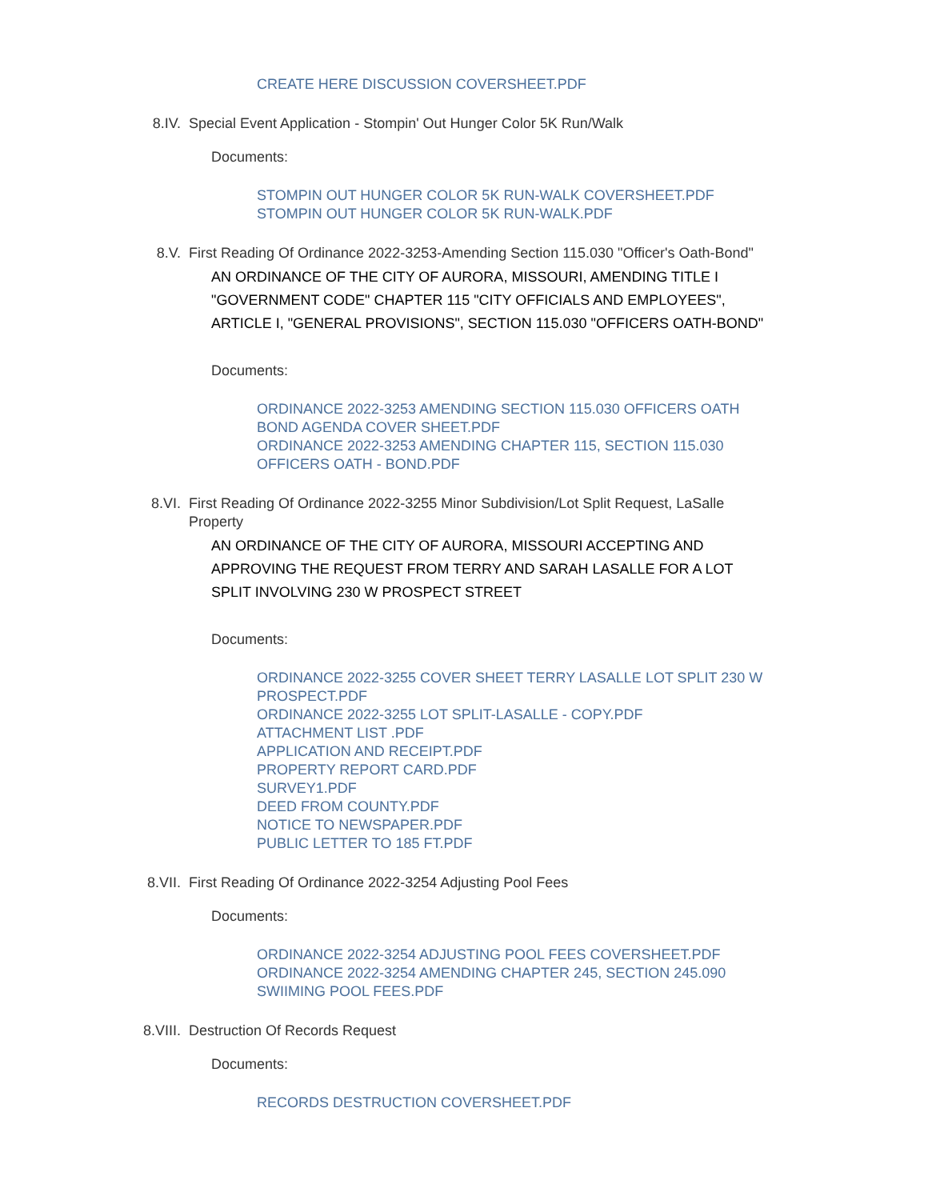CREATE HERE DISCUSSION COVERSHEET.PDF
8.IV. Special Event Application - Stompin' Out Hunger Color 5K Run/Walk
Documents:
STOMPIN OUT HUNGER COLOR 5K RUN-WALK COVERSHEET.PDF
STOMPIN OUT HUNGER COLOR 5K RUN-WALK.PDF
8.V. First Reading Of Ordinance 2022-3253-Amending Section 115.030 "Officer's Oath-Bond"
AN ORDINANCE OF THE CITY OF AURORA, MISSOURI, AMENDING TITLE I "GOVERNMENT CODE" CHAPTER 115 "CITY OFFICIALS AND EMPLOYEES", ARTICLE I, "GENERAL PROVISIONS", SECTION 115.030 "OFFICERS OATH-BOND"
Documents:
ORDINANCE 2022-3253 AMENDING SECTION 115.030 OFFICERS OATH BOND AGENDA COVER SHEET.PDF
ORDINANCE 2022-3253 AMENDING CHAPTER 115, SECTION 115.030 OFFICERS OATH - BOND.PDF
8.VI. First Reading Of Ordinance 2022-3255 Minor Subdivision/Lot Split Request, LaSalle Property
AN ORDINANCE OF THE CITY OF AURORA, MISSOURI ACCEPTING AND APPROVING THE REQUEST FROM TERRY AND SARAH LASALLE FOR A LOT SPLIT INVOLVING 230 W PROSPECT STREET
Documents:
ORDINANCE 2022-3255 COVER SHEET TERRY LASALLE LOT SPLIT 230 W PROSPECT.PDF
ORDINANCE 2022-3255 LOT SPLIT-LASALLE - COPY.PDF
ATTACHMENT LIST .PDF
APPLICATION AND RECEIPT.PDF
PROPERTY REPORT CARD.PDF
SURVEY1.PDF
DEED FROM COUNTY.PDF
NOTICE TO NEWSPAPER.PDF
PUBLIC LETTER TO 185 FT.PDF
8.VII. First Reading Of Ordinance 2022-3254 Adjusting Pool Fees
Documents:
ORDINANCE 2022-3254 ADJUSTING POOL FEES COVERSHEET.PDF
ORDINANCE 2022-3254 AMENDING CHAPTER 245, SECTION 245.090 SWIIMING POOL FEES.PDF
8.VIII. Destruction Of Records Request
Documents:
RECORDS DESTRUCTION COVERSHEET.PDF